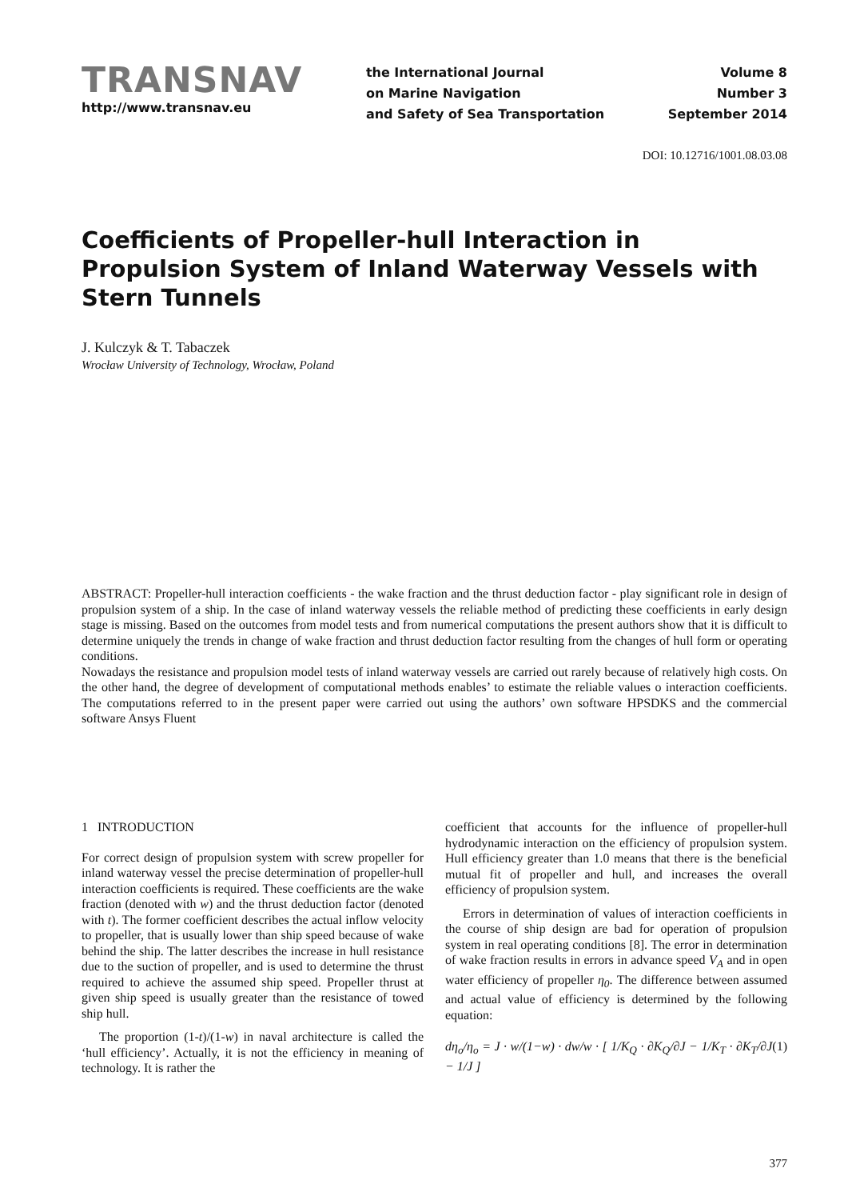TRANSNAV
http://www.transnav.eu
the International Journal
on Marine Navigation
and Safety of Sea Transportation
Volume 8
Number 3
September 2014
DOI: 10.12716/1001.08.03.08
Coefficients of Propeller-hull Interaction in Propulsion System of Inland Waterway Vessels with Stern Tunnels
J. Kulczyk & T. Tabaczek
Wrocław University of Technology, Wrocław, Poland
ABSTRACT: Propeller-hull interaction coefficients - the wake fraction and the thrust deduction factor - play significant role in design of propulsion system of a ship. In the case of inland waterway vessels the reliable method of predicting these coefficients in early design stage is missing. Based on the outcomes from model tests and from numerical computations the present authors show that it is difficult to determine uniquely the trends in change of wake fraction and thrust deduction factor resulting from the changes of hull form or operating conditions.
Nowadays the resistance and propulsion model tests of inland waterway vessels are carried out rarely because of relatively high costs. On the other hand, the degree of development of computational methods enables’ to estimate the reliable values o interaction coefficients. The computations referred to in the present paper were carried out using the authors’ own software HPSDKS and the commercial software Ansys Fluent
1 INTRODUCTION
For correct design of propulsion system with screw propeller for inland waterway vessel the precise determination of propeller-hull interaction coefficients is required. These coefficients are the wake fraction (denoted with w) and the thrust deduction factor (denoted with t). The former coefficient describes the actual inflow velocity to propeller, that is usually lower than ship speed because of wake behind the ship. The latter describes the increase in hull resistance due to the suction of propeller, and is used to determine the thrust required to achieve the assumed ship speed. Propeller thrust at given ship speed is usually greater than the resistance of towed ship hull.
The proportion (1-t)/(1-w) in naval architecture is called the ‘hull efficiency’. Actually, it is not the efficiency in meaning of technology. It is rather the
coefficient that accounts for the influence of propeller-hull hydrodynamic interaction on the efficiency of propulsion system. Hull efficiency greater than 1.0 means that there is the beneficial mutual fit of propeller and hull, and increases the overall efficiency of propulsion system.
Errors in determination of values of interaction coefficients in the course of ship design are bad for operation of propulsion system in real operating conditions [8]. The error in determination of wake fraction results in errors in advance speed V<sub>A</sub> and in open water efficiency of propeller η<sub>0</sub>. The difference between assumed and actual value of efficiency is determined by the following equation:
dη<sub>o</sub>/η<sub>o</sub> = J · w/(1−w) · dw/w · [ 1/K<sub>Q</sub> · ∂K<sub>Q</sub>/∂J − 1/K<sub>T</sub> · ∂K<sub>T</sub>/∂J − 1/J ] (1)
377